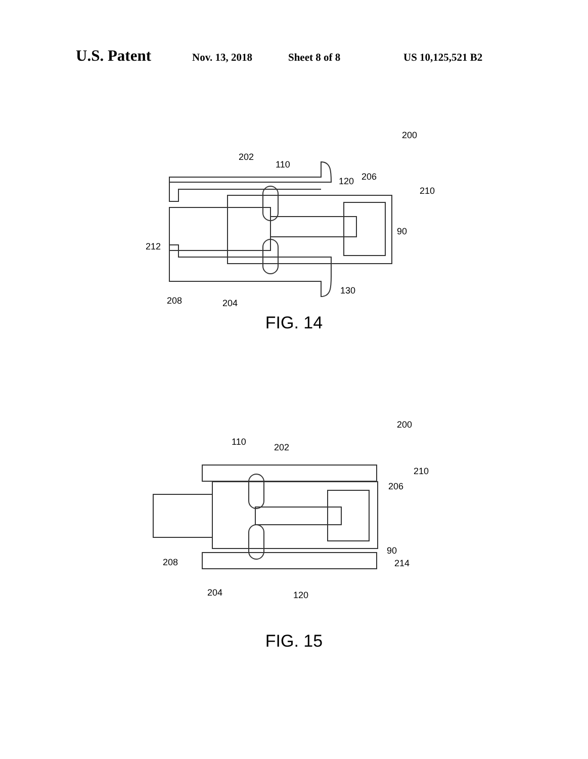U.S. Patent Nov. 13, 2018 Sheet 8 of 8 US 10,125,521 B2
200
202
110
120
206
210
90
212
130
208
204
FIG. 14
200
110
202
210
206
90
214
208
204
120
FIG. 15